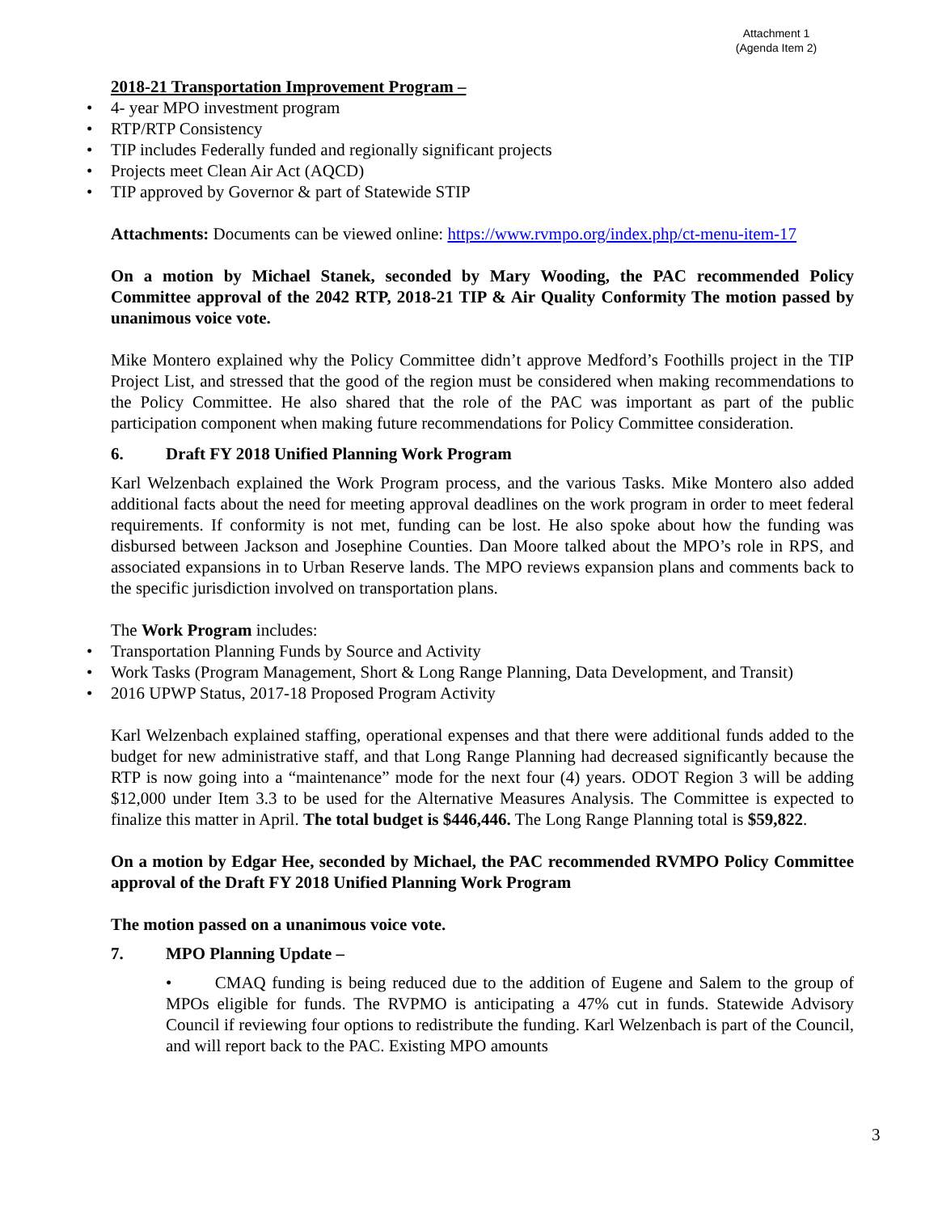Attachment 1
(Agenda Item 2)
2018-21 Transportation Improvement Program –
• 4- year MPO investment program
• RTP/RTP Consistency
• TIP includes Federally funded and regionally significant projects
• Projects meet Clean Air Act (AQCD)
• TIP approved by Governor & part of Statewide STIP
Attachments: Documents can be viewed online: https://www.rvmpo.org/index.php/ct-menu-item-17
On a motion by Michael Stanek, seconded by Mary Wooding, the PAC recommended Policy Committee approval of the 2042 RTP, 2018-21 TIP & Air Quality Conformity The motion passed by unanimous voice vote.
Mike Montero explained why the Policy Committee didn’t approve Medford’s Foothills project in the TIP Project List, and stressed that the good of the region must be considered when making recommendations to the Policy Committee. He also shared that the role of the PAC was important as part of the public participation component when making future recommendations for Policy Committee consideration.
6. Draft FY 2018 Unified Planning Work Program
Karl Welzenbach explained the Work Program process, and the various Tasks. Mike Montero also added additional facts about the need for meeting approval deadlines on the work program in order to meet federal requirements. If conformity is not met, funding can be lost. He also spoke about how the funding was disbursed between Jackson and Josephine Counties. Dan Moore talked about the MPO’s role in RPS, and associated expansions in to Urban Reserve lands. The MPO reviews expansion plans and comments back to the specific jurisdiction involved on transportation plans.
The Work Program includes:
• Transportation Planning Funds by Source and Activity
• Work Tasks (Program Management, Short & Long Range Planning, Data Development, and Transit)
• 2016 UPWP Status, 2017-18 Proposed Program Activity
Karl Welzenbach explained staffing, operational expenses and that there were additional funds added to the budget for new administrative staff, and that Long Range Planning had decreased significantly because the RTP is now going into a “maintenance” mode for the next four (4) years. ODOT Region 3 will be adding $12,000 under Item 3.3 to be used for the Alternative Measures Analysis. The Committee is expected to finalize this matter in April. The total budget is $446,446. The Long Range Planning total is $59,822.
On a motion by Edgar Hee, seconded by Michael, the PAC recommended RVMPO Policy Committee approval of the Draft FY 2018 Unified Planning Work Program
The motion passed on a unanimous voice vote.
7. MPO Planning Update –
• CMAQ funding is being reduced due to the addition of Eugene and Salem to the group of MPOs eligible for funds. The RVPMO is anticipating a 47% cut in funds. Statewide Advisory Council if reviewing four options to redistribute the funding. Karl Welzenbach is part of the Council, and will report back to the PAC. Existing MPO amounts
3